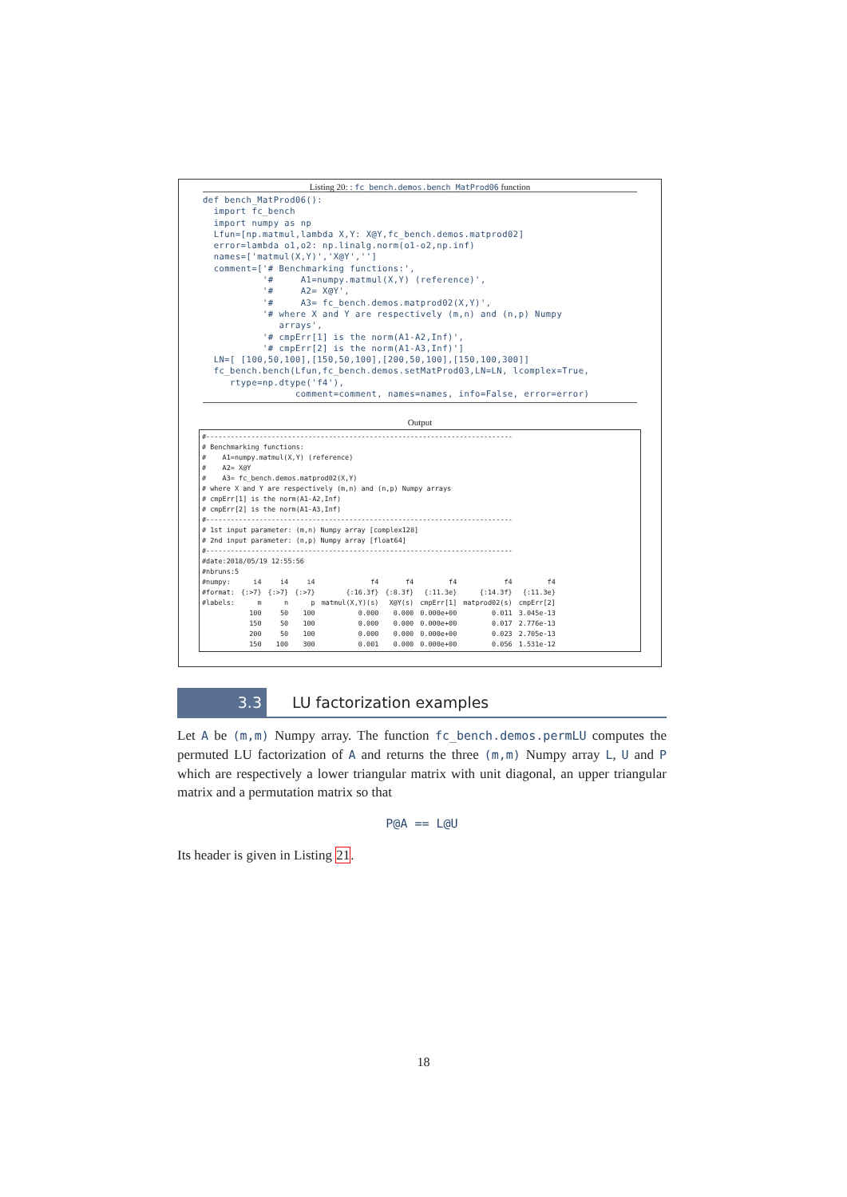Listing 20: : fc_bench.demos.bench_MatProd06 function
def bench_MatProd06(): import fc_bench import numpy as np Lfun=[np.matmul,lambda X,Y: X@Y,fc_bench.demos.matprod02] error=lambda o1,o2: np.linalg.norm(o1-o2,np.inf) names=['matmul(X,Y)','X@Y',''] comment=['# Benchmarking functions:', '# A1=numpy.matmul(X,Y) (reference)', '# A2= X@Y', '# A3= fc_bench.demos.matprod02(X,Y)', '# where X and Y are respectively (m,n) and (n,p) Numpy arrays', '# cmpErr[1] is the norm(A1-A2,Inf)', '# cmpErr[2] is the norm(A1-A3,Inf)'] LN=[ [100,50,100],[150,50,100],[200,50,100],[150,100,300]] fc_bench.bench(Lfun,fc_bench.demos.setMatProd03,LN=LN, lcomplex=True, rtype=np.dtype('f4'), comment=comment, names=names, info=False, error=error)
Output
#--------------------------------------------------------------------------- # Benchmarking functions: # A1=numpy.matmul(X,Y) (reference) # A2= X@Y # A3= fc_bench.demos.matprod02(X,Y) # where X and Y are respectively (m,n) and (n,p) Numpy arrays # cmpErr[1] is the norm(A1-A2,Inf) # cmpErr[2] is the norm(A1-A3,Inf) #--------------------------------------------------------------------------- # 1st input parameter: (m,n) Numpy array [complex128] # 2nd input parameter: (n,p) Numpy array [float64] #--------------------------------------------------------------------------- #date:2018/05/19 12:55:56 #nbruns:5
| #numpy: | i4 | i4 | i4 | f4 | f4 | f4 | f4 | f4 |
| #format: | {:>7} | {:>7} | {:>7} | {:16.3f} | {:8.3f} | {:11.3e} | {:14.3f} | {:11.3e} |
| #labels: | m | n | p | matmul(X,Y)(s) | X@Y(s) | cmpErr[1] | matprod02(s) | cmpErr[2] |
| | 100 | 50 | 100 | 0.000 | 0.000 | 0.000e+00 | 0.011 | 3.045e-13 |
| | 150 | 50 | 100 | 0.000 | 0.000 | 0.000e+00 | 0.017 | 2.776e-13 |
| | 200 | 50 | 100 | 0.000 | 0.000 | 0.000e+00 | 0.023 | 2.705e-13 |
| | 150 | 100 | 300 | 0.001 | 0.000 | 0.000e+00 | 0.056 | 1.531e-12 |
3.3
LU factorization examples
Let A be (m,m) Numpy array. The function fc_bench.demos.permLU computes the permuted LU factorization of A and returns the three (m,m) Numpy array L, U and P which are respectively a lower triangular matrix with unit diagonal, an upper triangular matrix and a permutation matrix so that
P@A == L@U
Its header is given in Listing 21.
18